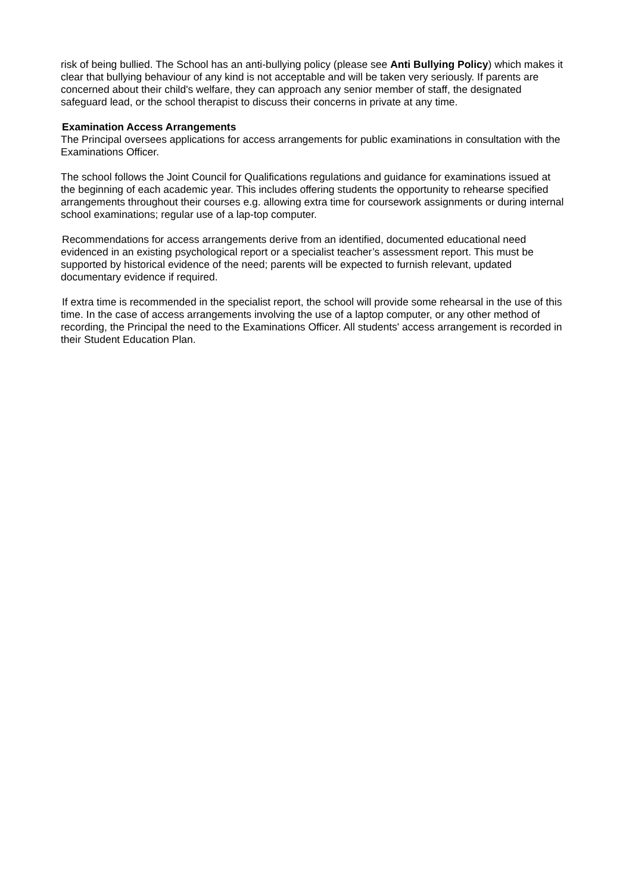risk of being bullied. The School has an anti-bullying policy (please see Anti Bullying Policy) which makes it clear that bullying behaviour of any kind is not acceptable and will be taken very seriously. If parents are concerned about their child's welfare, they can approach any senior member of staff, the designated safeguard lead, or the school therapist to discuss their concerns in private at any time.
Examination Access Arrangements
The Principal oversees applications for access arrangements for public examinations in consultation with the Examinations Officer.
The school follows the Joint Council for Qualifications regulations and guidance for examinations issued at the beginning of each academic year. This includes offering students the opportunity to rehearse specified arrangements throughout their courses e.g. allowing extra time for coursework assignments or during internal school examinations; regular use of a lap-top computer.
Recommendations for access arrangements derive from an identified, documented educational need evidenced in an existing psychological report or a specialist teacher’s assessment report. This must be supported by historical evidence of the need; parents will be expected to furnish relevant, updated documentary evidence if required.
If extra time is recommended in the specialist report, the school will provide some rehearsal in the use of this time. In the case of access arrangements involving the use of a laptop computer, or any other method of recording, the Principal the need to the Examinations Officer. All students' access arrangement is recorded in their Student Education Plan.